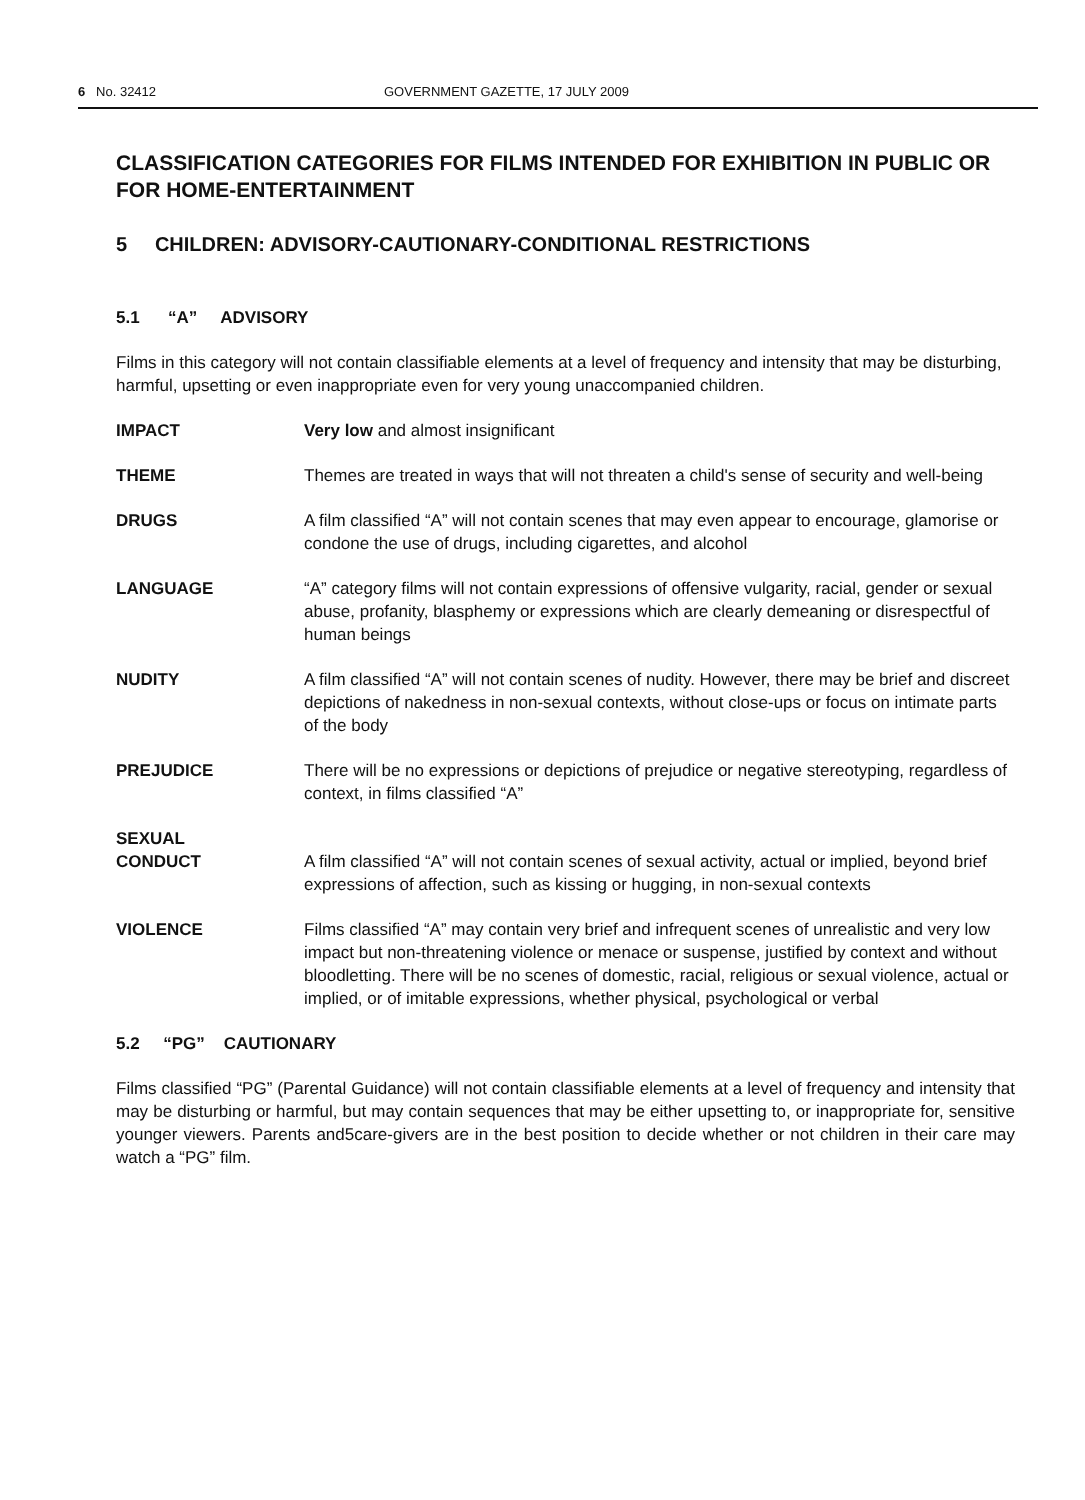6 No. 32412 GOVERNMENT GAZETTE, 17 JULY 2009
CLASSIFICATION CATEGORIES FOR FILMS INTENDED FOR EXHIBITION IN PUBLIC OR FOR HOME-ENTERTAINMENT
5 CHILDREN: ADVISORY-CAUTIONARY-CONDITIONAL RESTRICTIONS
5.1 “A” ADVISORY
Films in this category will not contain classifiable elements at a level of frequency and intensity that may be disturbing, harmful, upsetting or even inappropriate even for very young unaccompanied children.
IMPACT Very low and almost insignificant
THEME Themes are treated in ways that will not threaten a child's sense of security and well-being
DRUGS A film classified “A” will not contain scenes that may even appear to encourage, glamorise or condone the use of drugs, including cigarettes, and alcohol
LANGUAGE “A” category films will not contain expressions of offensive vulgarity, racial, gender or sexual abuse, profanity, blasphemy or expressions which are clearly demeaning or disrespectful of human beings
NUDITY A film classified “A” will not contain scenes of nudity. However, there may be brief and discreet depictions of nakedness in non-sexual contexts, without close-ups or focus on intimate parts of the body
PREJUDICE There will be no expressions or depictions of prejudice or negative stereotyping, regardless of context, in films classified “A”
SEXUAL
CONDUCT
A film classified “A” will not contain scenes of sexual activity, actual or implied, beyond brief expressions of affection, such as kissing or hugging, in non-sexual contexts
VIOLENCE Films classified “A” may contain very brief and infrequent scenes of unrealistic and very low impact but non-threatening violence or menace or suspense, justified by context and without bloodletting. There will be no scenes of domestic, racial, religious or sexual violence, actual or implied, or of imitable expressions, whether physical, psychological or verbal
5.2 “PG” CAUTIONARY
Films classified “PG” (Parental Guidance) will not contain classifiable elements at a level of frequency and intensity that may be disturbing or harmful, but may contain sequences that may be either upsetting to, or inappropriate for, sensitive younger viewers. Parents and5care-givers are in the best position to decide whether or not children in their care may watch a “PG” film.